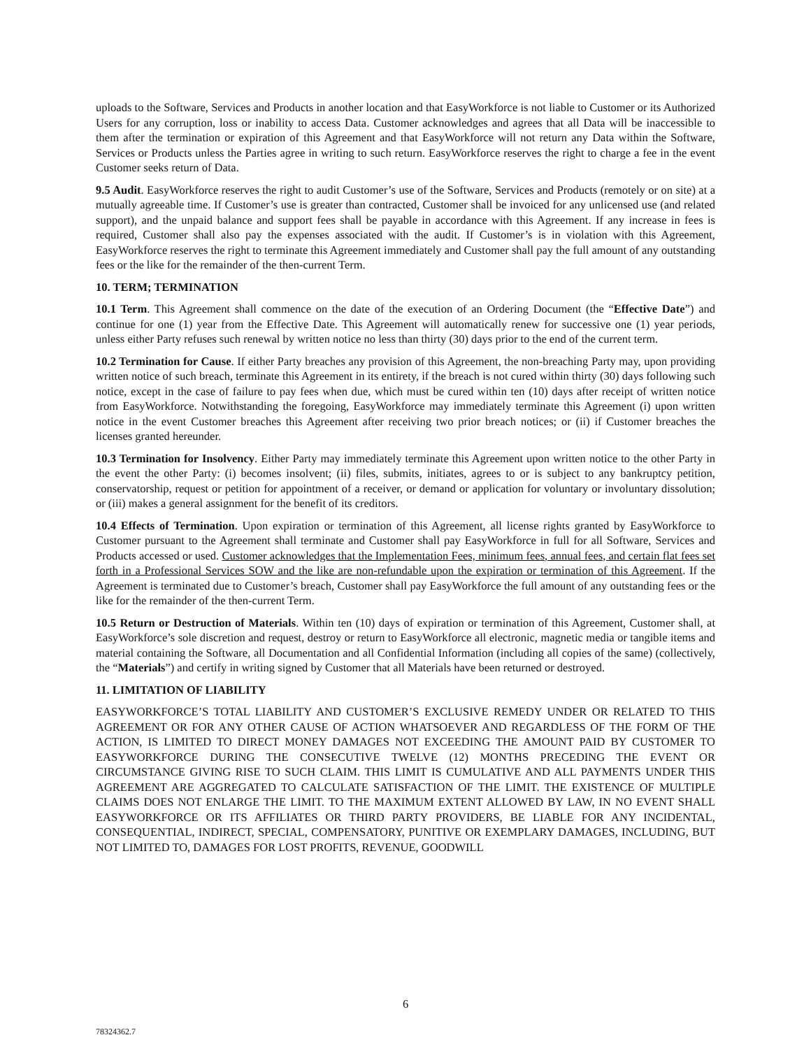uploads to the Software, Services and Products in another location and that EasyWorkforce is not liable to Customer or its Authorized Users for any corruption, loss or inability to access Data. Customer acknowledges and agrees that all Data will be inaccessible to them after the termination or expiration of this Agreement and that EasyWorkforce will not return any Data within the Software, Services or Products unless the Parties agree in writing to such return. EasyWorkforce reserves the right to charge a fee in the event Customer seeks return of Data.
9.5 Audit. EasyWorkforce reserves the right to audit Customer’s use of the Software, Services and Products (remotely or on site) at a mutually agreeable time. If Customer’s use is greater than contracted, Customer shall be invoiced for any unlicensed use (and related support), and the unpaid balance and support fees shall be payable in accordance with this Agreement. If any increase in fees is required, Customer shall also pay the expenses associated with the audit. If Customer’s is in violation with this Agreement, EasyWorkforce reserves the right to terminate this Agreement immediately and Customer shall pay the full amount of any outstanding fees or the like for the remainder of the then-current Term.
10. TERM; TERMINATION
10.1 Term. This Agreement shall commence on the date of the execution of an Ordering Document (the “Effective Date”) and continue for one (1) year from the Effective Date. This Agreement will automatically renew for successive one (1) year periods, unless either Party refuses such renewal by written notice no less than thirty (30) days prior to the end of the current term.
10.2 Termination for Cause. If either Party breaches any provision of this Agreement, the non-breaching Party may, upon providing written notice of such breach, terminate this Agreement in its entirety, if the breach is not cured within thirty (30) days following such notice, except in the case of failure to pay fees when due, which must be cured within ten (10) days after receipt of written notice from EasyWorkforce. Notwithstanding the foregoing, EasyWorkforce may immediately terminate this Agreement (i) upon written notice in the event Customer breaches this Agreement after receiving two prior breach notices; or (ii) if Customer breaches the licenses granted hereunder.
10.3 Termination for Insolvency. Either Party may immediately terminate this Agreement upon written notice to the other Party in the event the other Party: (i) becomes insolvent; (ii) files, submits, initiates, agrees to or is subject to any bankruptcy petition, conservatorship, request or petition for appointment of a receiver, or demand or application for voluntary or involuntary dissolution; or (iii) makes a general assignment for the benefit of its creditors.
10.4 Effects of Termination. Upon expiration or termination of this Agreement, all license rights granted by EasyWorkforce to Customer pursuant to the Agreement shall terminate and Customer shall pay EasyWorkforce in full for all Software, Services and Products accessed or used. Customer acknowledges that the Implementation Fees, minimum fees, annual fees, and certain flat fees set forth in a Professional Services SOW and the like are non-refundable upon the expiration or termination of this Agreement. If the Agreement is terminated due to Customer’s breach, Customer shall pay EasyWorkforce the full amount of any outstanding fees or the like for the remainder of the then-current Term.
10.5 Return or Destruction of Materials. Within ten (10) days of expiration or termination of this Agreement, Customer shall, at EasyWorkforce’s sole discretion and request, destroy or return to EasyWorkforce all electronic, magnetic media or tangible items and material containing the Software, all Documentation and all Confidential Information (including all copies of the same) (collectively, the “Materials”) and certify in writing signed by Customer that all Materials have been returned or destroyed.
11. LIMITATION OF LIABILITY
EASYWORKFORCE’S TOTAL LIABILITY AND CUSTOMER’S EXCLUSIVE REMEDY UNDER OR RELATED TO THIS AGREEMENT OR FOR ANY OTHER CAUSE OF ACTION WHATSOEVER AND REGARDLESS OF THE FORM OF THE ACTION, IS LIMITED TO DIRECT MONEY DAMAGES NOT EXCEEDING THE AMOUNT PAID BY CUSTOMER TO EASYWORKFORCE DURING THE CONSECUTIVE TWELVE (12) MONTHS PRECEDING THE EVENT OR CIRCUMSTANCE GIVING RISE TO SUCH CLAIM. THIS LIMIT IS CUMULATIVE AND ALL PAYMENTS UNDER THIS AGREEMENT ARE AGGREGATED TO CALCULATE SATISFACTION OF THE LIMIT. THE EXISTENCE OF MULTIPLE CLAIMS DOES NOT ENLARGE THE LIMIT. TO THE MAXIMUM EXTENT ALLOWED BY LAW, IN NO EVENT SHALL EASYWORKFORCE OR ITS AFFILIATES OR THIRD PARTY PROVIDERS, BE LIABLE FOR ANY INCIDENTAL, CONSEQUENTIAL, INDIRECT, SPECIAL, COMPENSATORY, PUNITIVE OR EXEMPLARY DAMAGES, INCLUDING, BUT NOT LIMITED TO, DAMAGES FOR LOST PROFITS, REVENUE, GOODWILL
6
78324362.7